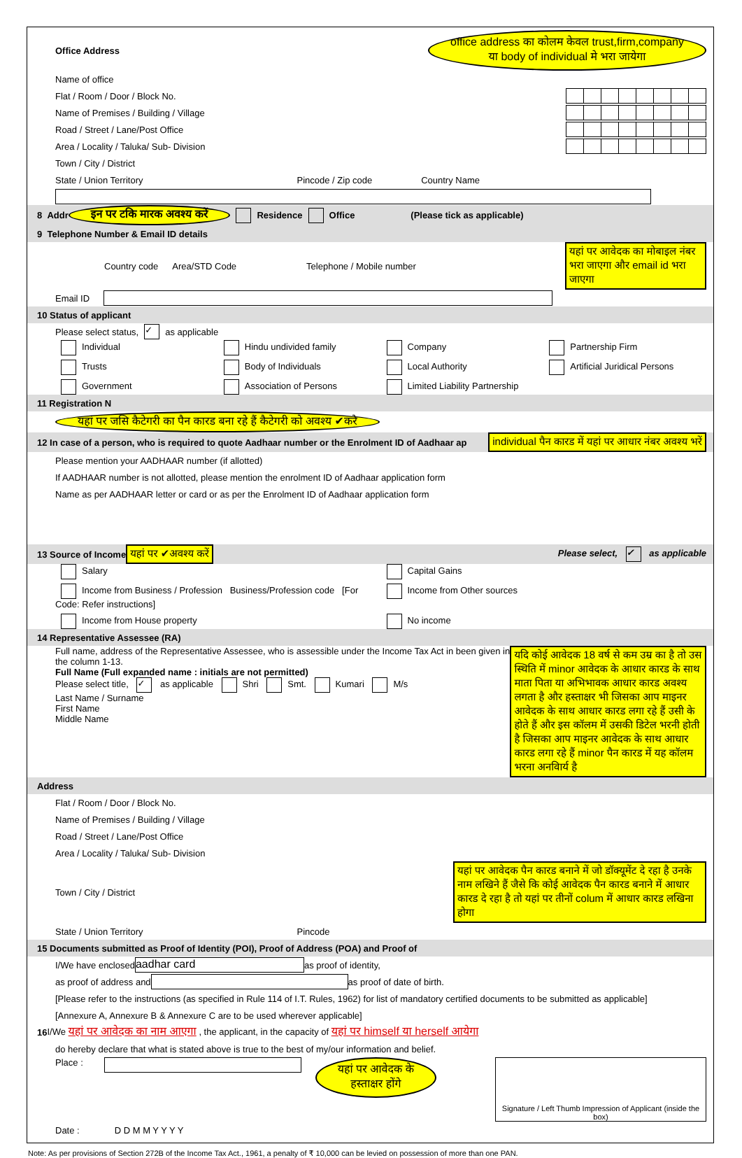Office Address office address का कोलम केवल trust,firm,company
या body of individual मे भरा जायेगा
Name of office
Flat / Room / Door / Block No.
Name of Premises / Building / Village
Road / Street / Lane/Post Office
Area / Locality / Taluka/ Sub- Division
Town / City / District
State / Union Territory Pincode / Zip code Country Name
8 Addr इन पर टकि मारक अवश्य करें Residence Office (Please tick as applicable)
9 Telephone Number & Email ID details
Country code Area/STD Code Telephone / Mobile number यहां पर आवेदक का मोबाइल नंबर भरा जाएगा और email id भरा जाएगा
Email ID
10 Status of applicant
Please select status, ✓ as applicable
Individual Hindu undivided family Company Partnership Firm Trusts Body of Individuals Local Authority Artificial Juridical Persons Government Association of Persons Limited Liability Partnership
11 Registration N
यहां पर जसि कैटेगरी का पैन कारड बना रहे हैं कैटेगरी को अवश्य ✔करे
12 In case of a person, who is required to quote Aadhaar number or the Enrolment ID of Aadhaar ap individual पैन कारड में यहां पर आधार नंबर अवश्य भरें
Please mention your AADHAAR number (if allotted)
If AADHAAR number is not allotted, please mention the enrolment ID of Aadhaar application form
Name as per AADHAAR letter or card or as per the Enrolment ID of Aadhaar application form
13 Source of Income यहां पर ✔अवश्य करें Please select, ✓ as applicable
Salary Capital Gains Income from Business / Profession Business/Profession code [For Code: Refer instructions] Income from Other sources Income from House property No income
14 Representative Assessee (RA)
Full name, address of the Representative Assessee, who is assessible under the Income Tax Act in been given in the column 1-13.
Full Name (Full expanded name : initials are not permitted)
Please select title, ✓ as applicable Shri Smt. Kumari M/s
Last Name / Surname
First Name
Middle Name
यदि कोई आवेदक 18 वर्ष से कम उम्र का है तो उस स्थिति में minor आवेदक के आधार कारड के साथ माता पिता या अभिभावक आधार कारड अवश्य लगता है और हस्ताक्षर भी जिसका आप माइनर आवेदक के साथ आधार कारड लगा रहे हैं उसी के होते हैं और इस कॉलम में उसकी डिटेल भरनी होती है जिसका आप माइनर आवेदक के साथ आधार कारड लगा रहे हैं minor पैन कारड में यह कॉलम भरना अनविार्य है
Address
Flat / Room / Door / Block No.
Name of Premises / Building / Village
Road / Street / Lane/Post Office
Area / Locality / Taluka/ Sub- Division
Town / City / District यहां पर आवेदक पैन कारड बनाने में जो डॉक्यूमेंट दे रहा है उनके नाम लखिने हैं जैसे कि कोई आवेदक पैन कारड बनाने में आधार कारड दे रहा है तो यहां पर तीनों colum में आधार कारड लखिना होगा
State / Union Territory Pincode
15 Documents submitted as Proof of Identity (POI), Proof of Address (POA) and Proof of
I/We have enclosed aadhar card as proof of identity,
as proof of address and as proof of date of birth.
[Please refer to the instructions (as specified in Rule 114 of I.T. Rules, 1962) for list of mandatory certified documents to be submitted as applicable]
[Annexure A, Annexure B & Annexure C are to be used wherever applicable]
16 I/We यहां पर आवेदक का नाम आएगा , the applicant, in the capacity of यहां पर himself या herself आयेगा
do hereby declare that what is stated above is true to the best of my/our information and belief.
Place : यहां पर आवेदक के
हस्ताक्षर होंगे Signature / Left Thumb Impression of Applicant (inside the box)
Date : D D M M Y Y Y Y
Note: As per provisions of Section 272B of the Income Tax Act., 1961, a penalty of ₹ 10,000 can be levied on possession of more than one PAN.